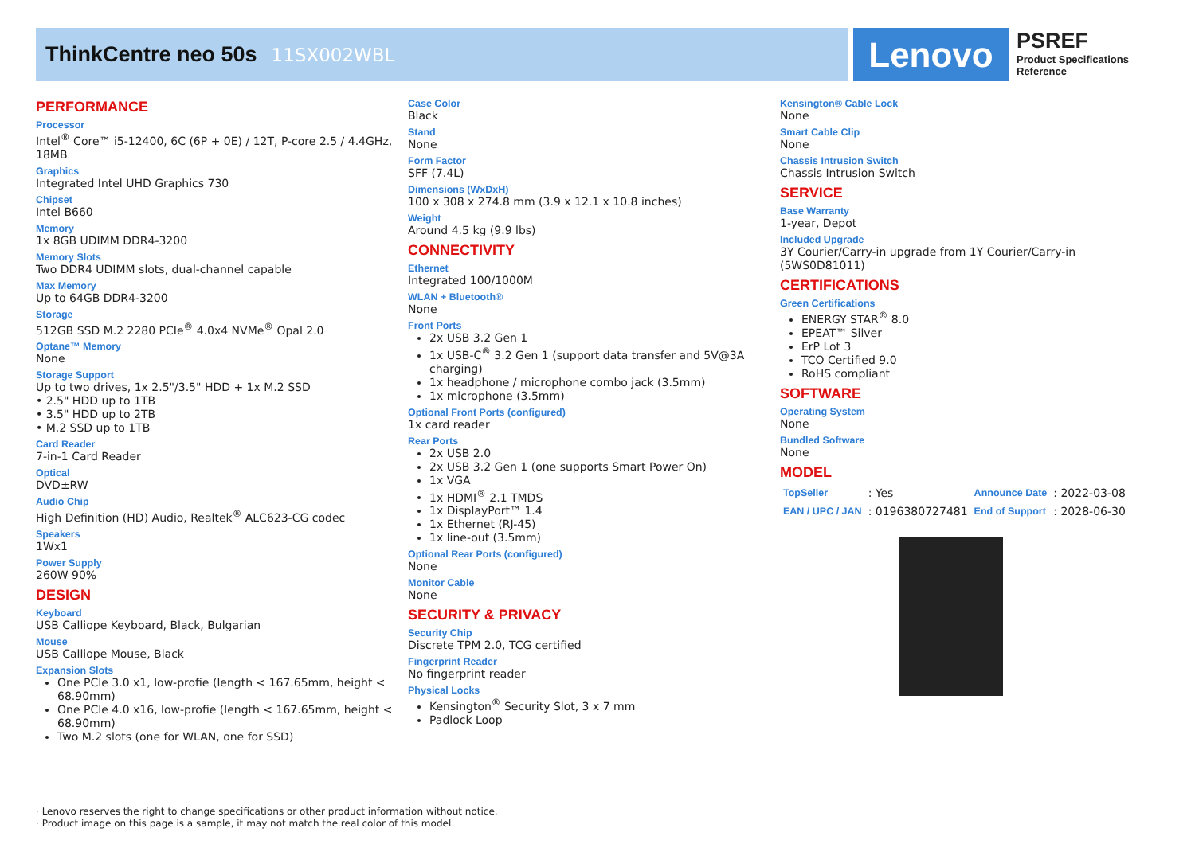ThinkCentre neo 50s
11SX002WBL
Lenovo
PSREF
Product Specifications
Reference
PERFORMANCE
Processor
Intel<sup>®</sup> Core™ i5-12400, 6C (6P + 0E) / 12T, P-core 2.5 / 4.4GHz, 18MB
Graphics
Integrated Intel UHD Graphics 730
Chipset
Intel B660
Memory
1x 8GB UDIMM DDR4-3200
Memory Slots
Two DDR4 UDIMM slots, dual-channel capable
Max Memory
Up to 64GB DDR4-3200
Storage
512GB SSD M.2 2280 PCIe<sup>®</sup> 4.0x4 NVMe<sup>®</sup> Opal 2.0
Optane™ Memory
None
Storage Support
Up to two drives, 1x 2.5"/3.5" HDD + 1x M.2 SSD
• 2.5" HDD up to 1TB
• 3.5" HDD up to 2TB
• M.2 SSD up to 1TB
Card Reader
7-in-1 Card Reader
Optical
DVD±RW
Audio Chip
High Definition (HD) Audio, Realtek<sup>®</sup> ALC623-CG codec
Speakers
1Wx1
Power Supply
260W 90%
DESIGN
Keyboard
USB Calliope Keyboard, Black, Bulgarian
Mouse
USB Calliope Mouse, Black
Expansion Slots
One PCIe 3.0 x1, low-profie (length < 167.65mm, height < 68.90mm)
One PCIe 4.0 x16, low-profie (length < 167.65mm, height < 68.90mm)
Two M.2 slots (one for WLAN, one for SSD)
Case Color
Black
Stand
None
Form Factor
SFF (7.4L)
Dimensions (WxDxH)
100 x 308 x 274.8 mm (3.9 x 12.1 x 10.8 inches)
Weight
Around 4.5 kg (9.9 lbs)
CONNECTIVITY
Ethernet
Integrated 100/1000M
WLAN + Bluetooth®
None
Front Ports
2x USB 3.2 Gen 1
1x USB-C<sup>®</sup> 3.2 Gen 1 (support data transfer and 5V@3A charging)
1x headphone / microphone combo jack (3.5mm)
1x microphone (3.5mm)
Optional Front Ports (configured)
1x card reader
Rear Ports
2x USB 2.0
2x USB 3.2 Gen 1 (one supports Smart Power On)
1x VGA
1x HDMI<sup>®</sup> 2.1 TMDS
1x DisplayPort™ 1.4
1x Ethernet (RJ-45)
1x line-out (3.5mm)
Optional Rear Ports (configured)
None
Monitor Cable
None
SECURITY & PRIVACY
Security Chip
Discrete TPM 2.0, TCG certified
Fingerprint Reader
No fingerprint reader
Physical Locks
Kensington<sup>®</sup> Security Slot, 3 x 7 mm
Padlock Loop
Kensington® Cable Lock
None
Smart Cable Clip
None
Chassis Intrusion Switch
Chassis Intrusion Switch
SERVICE
Base Warranty
1-year, Depot
Included Upgrade
3Y Courier/Carry-in upgrade from 1Y Courier/Carry-in (5WS0D81011)
CERTIFICATIONS
Green Certifications
ENERGY STAR<sup>®</sup> 8.0
EPEAT™ Silver
ErP Lot 3
TCO Certified 9.0
RoHS compliant
SOFTWARE
Operating System
None
Bundled Software
None
MODEL
| TopSeller | : Yes | Announce Date | : 2022-03-08 |
| EAN / UPC / JAN | : 0196380727481 | End of Support | : 2028-06-30 |
· Lenovo reserves the right to change specifications or other product information without notice.
· Product image on this page is a sample, it may not match the real color of this model